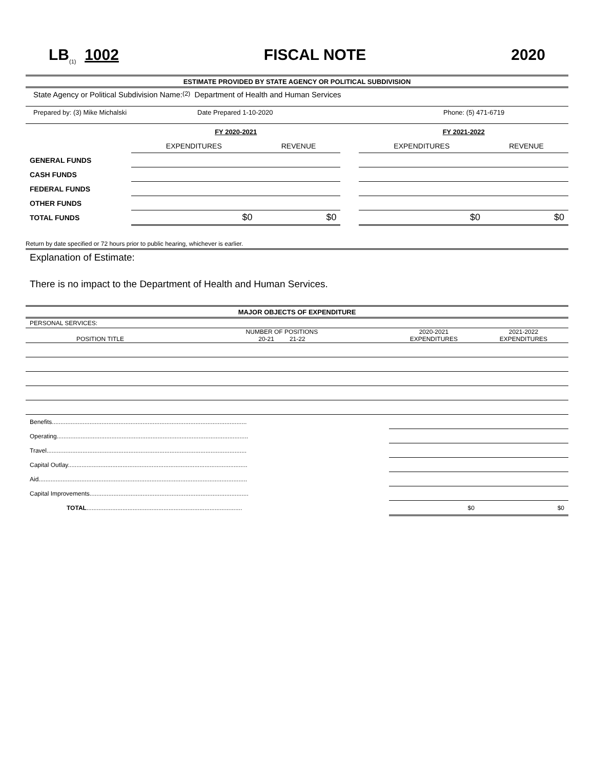LB<sub>(1)</sub> 1002 FISCAL NOTE 2020
ESTIMATE PROVIDED BY STATE AGENCY OR POLITICAL SUBDIVISION
State Agency or Political Subdivision Name: (2) Department of Health and Human Services
Prepared by: (3) Mike Michalski Date Prepared 1-10-2020 Phone: (5) 471-6719
| | FY 2020-2021 | | | FY 2021-2022 | |
| | EXPENDITURES | REVENUE | | EXPENDITURES | REVENUE |
| GENERAL FUNDS | | | | | |
| CASH FUNDS | | | | | |
| FEDERAL FUNDS | | | | | |
| OTHER FUNDS | | | | | |
| TOTAL FUNDS | $0 | $0 | | $0 | $0 |
Return by date specified or 72 hours prior to public hearing, whichever is earlier.
Explanation of Estimate:
There is no impact to the Department of Health and Human Services.
MAJOR OBJECTS OF EXPENDITURE
| PERSONAL SERVICES: | | | |
| POSITION TITLE | NUMBER OF POSITIONS 20-21 21-22 | 2020-2021 EXPENDITURES | 2021-2022 EXPENDITURES |
| Benefits.................................................................................................................. | | | |
| Operating................................................................................................................ | | | |
| Travel..................................................................................................................... | | | |
| Capital Outlay......................................................................................................... | | | |
| Aid.......................................................................................................................... | | | |
| Capital Improvements............................................................................................. | | | |
| TOTAL ........................................................................................... | | $0 | $0 |